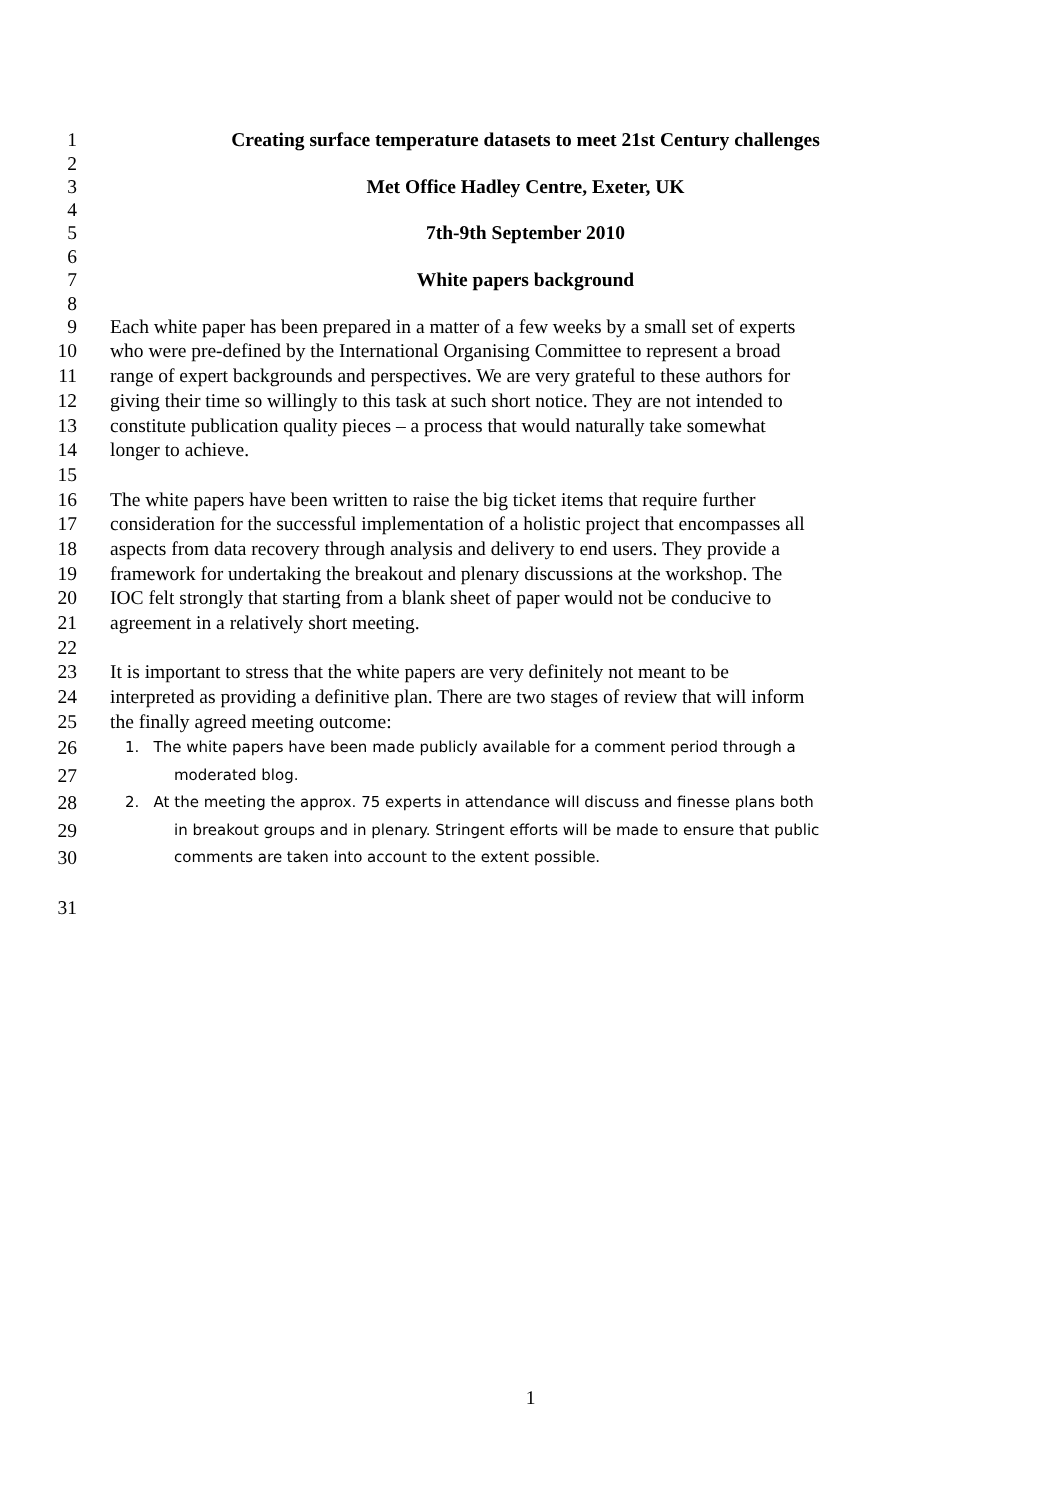1 Creating surface temperature datasets to meet 21st Century challenges
2
3 Met Office Hadley Centre, Exeter, UK
4
5 7th-9th September 2010
6
7 White papers background
8
9 Each white paper has been prepared in a matter of a few weeks by a small set of experts
10 who were pre-defined by the International Organising Committee to represent a broad
11 range of expert backgrounds and perspectives. We are very grateful to these authors for
12 giving their time so willingly to this task at such short notice. They are not intended to
13 constitute publication quality pieces – a process that would naturally take somewhat
14 longer to achieve.
15
16 The white papers have been written to raise the big ticket items that require further
17 consideration for the successful implementation of a holistic project that encompasses all
18 aspects from data recovery through analysis and delivery to end users. They provide a
19 framework for undertaking the breakout and plenary discussions at the workshop. The
20 IOC felt strongly that starting from a blank sheet of paper would not be conducive to
21 agreement in a relatively short meeting.
22
23 It is important to stress that the white papers are very definitely not meant to be
24 interpreted as providing a definitive plan. There are two stages of review that will inform
25 the finally agreed meeting outcome:
26
1. The white papers have been made publicly available for a comment period through a
27
moderated blog.
28
2. At the meeting the approx. 75 experts in attendance will discuss and finesse plans both
29
in breakout groups and in plenary. Stringent efforts will be made to ensure that public
30
comments are taken into account to the extent possible.
31
1